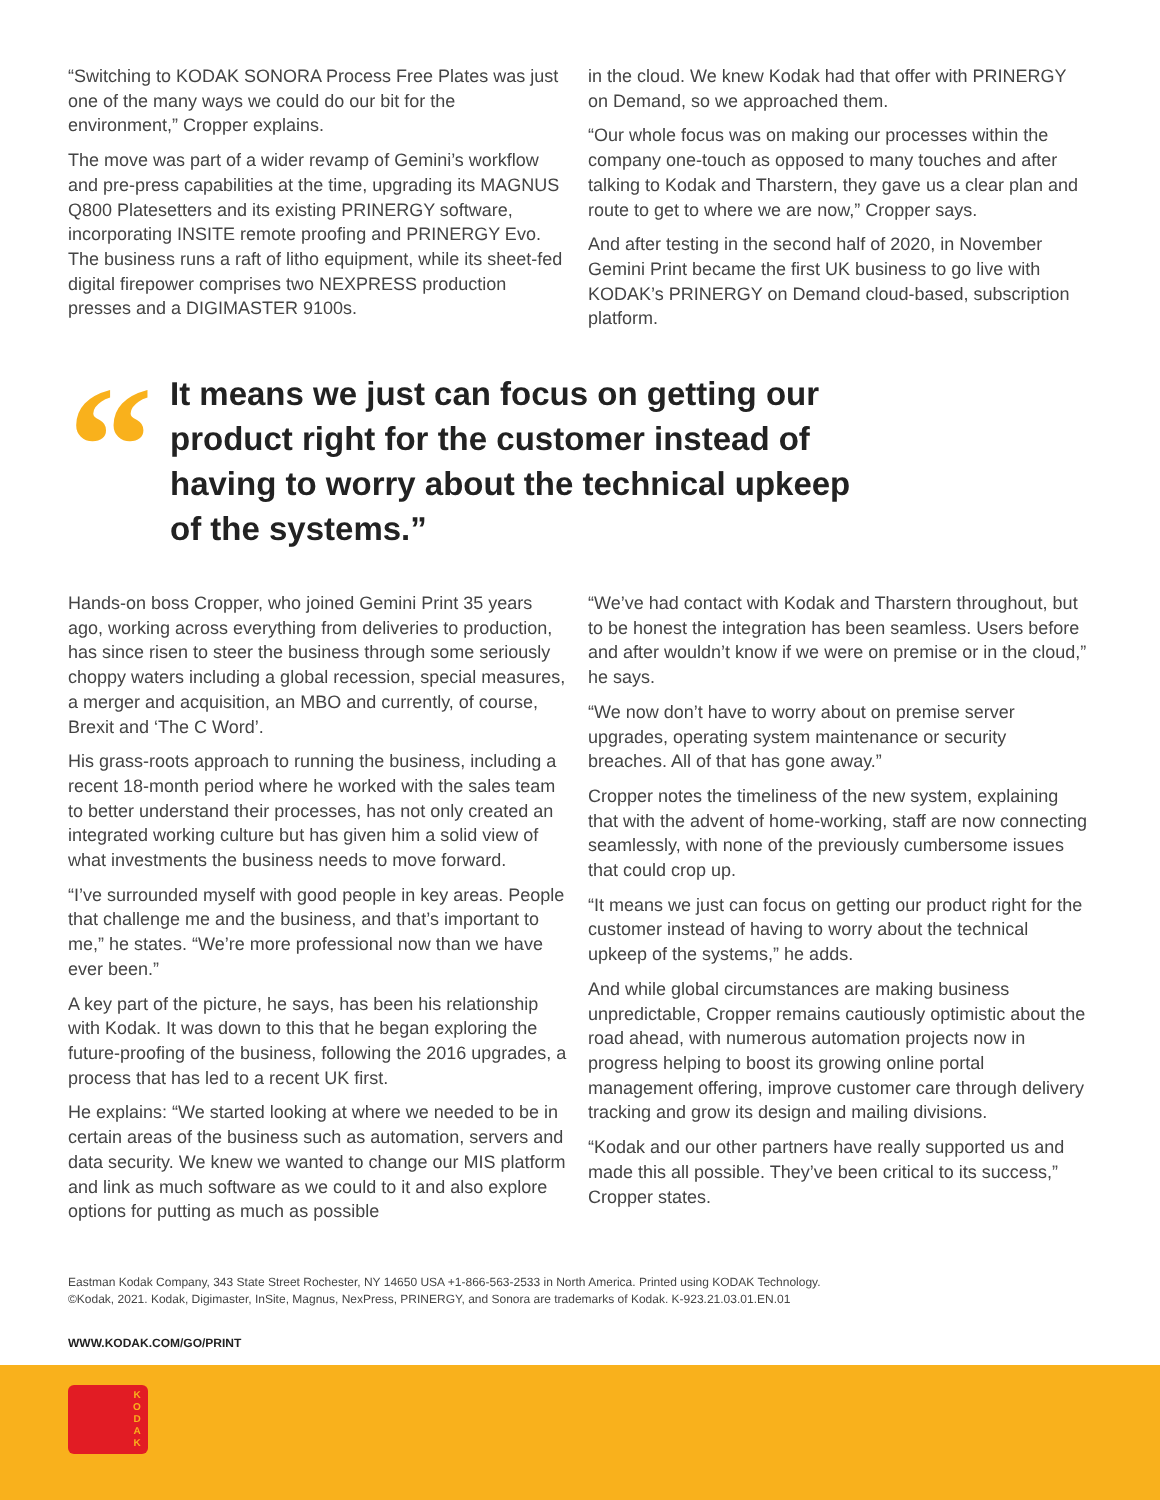“Switching to KODAK SONORA Process Free Plates was just one of the many ways we could do our bit for the environment,” Cropper explains.
The move was part of a wider revamp of Gemini’s workflow and pre-press capabilities at the time, upgrading its MAGNUS Q800 Platesetters and its existing PRINERGY software, incorporating INSITE remote proofing and PRINERGY Evo. The business runs a raft of litho equipment, while its sheet-fed digital firepower comprises two NEXPRESS production presses and a DIGIMASTER 9100s.
in the cloud. We knew Kodak had that offer with PRINERGY on Demand, so we approached them.
“Our whole focus was on making our processes within the company one-touch as opposed to many touches and after talking to Kodak and Tharstern, they gave us a clear plan and route to get to where we are now,” Cropper says.
And after testing in the second half of 2020, in November Gemini Print became the first UK business to go live with KODAK’s PRINERGY on Demand cloud-based, subscription platform.
“
It means we just can focus on getting our product right for the customer instead of having to worry about the technical upkeep of the systems.”
Hands-on boss Cropper, who joined Gemini Print 35 years ago, working across everything from deliveries to production, has since risen to steer the business through some seriously choppy waters including a global recession, special measures, a merger and acquisition, an MBO and currently, of course, Brexit and ‘The C Word’.
His grass-roots approach to running the business, including a recent 18-month period where he worked with the sales team to better understand their processes, has not only created an integrated working culture but has given him a solid view of what investments the business needs to move forward.
“I’ve surrounded myself with good people in key areas. People that challenge me and the business, and that’s important to me,” he states. “We’re more professional now than we have ever been.”
A key part of the picture, he says, has been his relationship with Kodak. It was down to this that he began exploring the future-proofing of the business, following the 2016 upgrades, a process that has led to a recent UK first.
He explains: “We started looking at where we needed to be in certain areas of the business such as automation, servers and data security. We knew we wanted to change our MIS platform and link as much software as we could to it and also explore options for putting as much as possible
“We’ve had contact with Kodak and Tharstern throughout, but to be honest the integration has been seamless. Users before and after wouldn’t know if we were on premise or in the cloud,” he says.
“We now don’t have to worry about on premise server upgrades, operating system maintenance or security breaches. All of that has gone away.”
Cropper notes the timeliness of the new system, explaining that with the advent of home-working, staff are now connecting seamlessly, with none of the previously cumbersome issues that could crop up.
“It means we just can focus on getting our product right for the customer instead of having to worry about the technical upkeep of the systems,” he adds.
And while global circumstances are making business unpredictable, Cropper remains cautiously optimistic about the road ahead, with numerous automation projects now in progress helping to boost its growing online portal management offering, improve customer care through delivery tracking and grow its design and mailing divisions.
“Kodak and our other partners have really supported us and made this all possible. They’ve been critical to its success,” Cropper states.
Eastman Kodak Company, 343 State Street Rochester, NY 14650 USA +1-866-563-2533 in North America. Printed using KODAK Technology.
©Kodak, 2021. Kodak, Digimaster, InSite, Magnus, NexPress, PRINERGY, and Sonora are trademarks of Kodak. K-923.21.03.01.EN.01
WWW.KODAK.COM/GO/PRINT
K O D A K